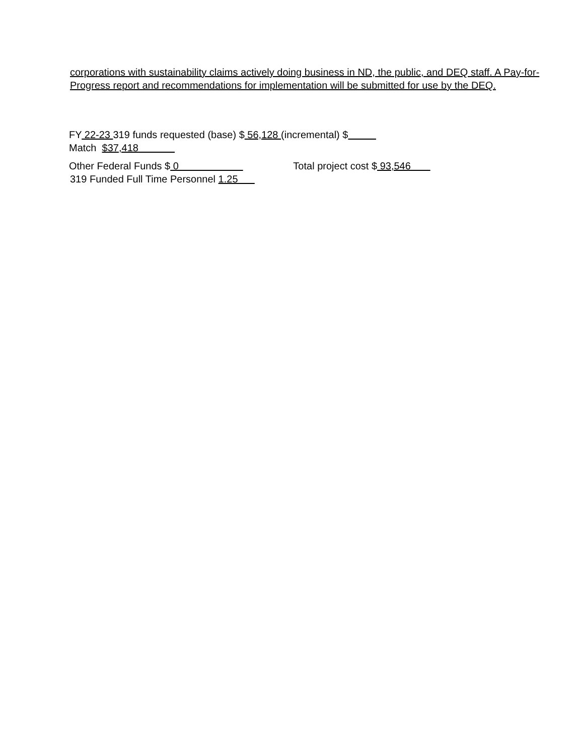corporations with sustainability claims actively doing business in ND, the public, and DEQ staff. A Pay-for-Progress report and recommendations for implementation will be submitted for use by the DEQ.
FY 22-23 319 funds requested (base) $ 56,128 (incremental) $
Match $37,418
Other Federal Funds $ 0 Total project cost $ 93,546
319 Funded Full Time Personnel 1.25